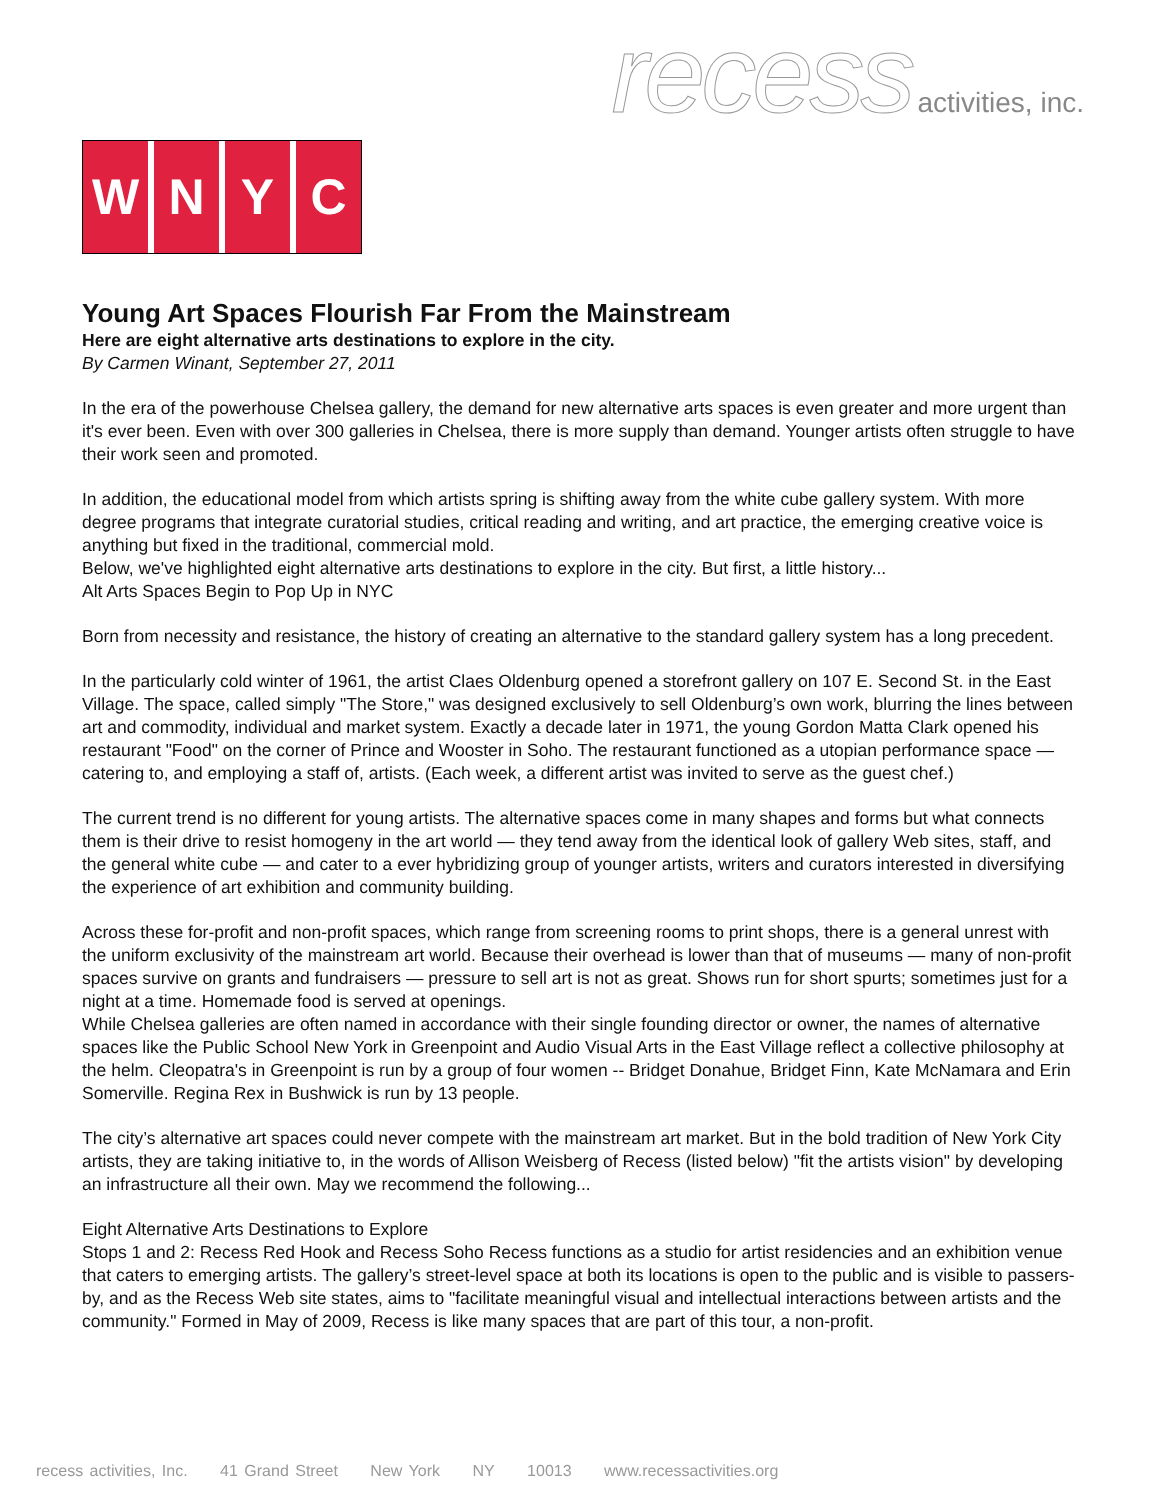recess activities, inc.
W N Y C
Young Art Spaces Flourish Far From the Mainstream
Here are eight alternative arts destinations to explore in the city.
By Carmen Winant, September 27, 2011
In the era of the powerhouse Chelsea gallery, the demand for new alternative arts spaces is even greater and more urgent than it's ever been. Even with over 300 galleries in Chelsea, there is more supply than demand. Younger artists often struggle to have their work seen and promoted.
In addition, the educational model from which artists spring is shifting away from the white cube gallery system. With more degree programs that integrate curatorial studies, critical reading and writing, and art practice, the emerging creative voice is anything but fixed in the traditional, commercial mold.
Below, we've highlighted eight alternative arts destinations to explore in the city. But first, a little history...
Alt Arts Spaces Begin to Pop Up in NYC
Born from necessity and resistance, the history of creating an alternative to the standard gallery system has a long precedent.
In the particularly cold winter of 1961, the artist Claes Oldenburg opened a storefront gallery on 107 E. Second St. in the East Village. The space, called simply "The Store," was designed exclusively to sell Oldenburg’s own work, blurring the lines between art and commodity, individual and market system. Exactly a decade later in 1971, the young Gordon Matta Clark opened his restaurant "Food" on the corner of Prince and Wooster in Soho. The restaurant functioned as a utopian performance space — catering to, and employing a staff of, artists. (Each week, a different artist was invited to serve as the guest chef.)
The current trend is no different for young artists. The alternative spaces come in many shapes and forms but what connects them is their drive to resist homogeny in the art world — they tend away from the identical look of gallery Web sites, staff, and the general white cube — and cater to a ever hybridizing group of younger artists, writers and curators interested in diversifying the experience of art exhibition and community building.
Across these for-profit and non-profit spaces, which range from screening rooms to print shops, there is a general unrest with the uniform exclusivity of the mainstream art world. Because their overhead is lower than that of museums — many of non-profit spaces survive on grants and fundraisers — pressure to sell art is not as great. Shows run for short spurts; sometimes just for a night at a time. Homemade food is served at openings.
While Chelsea galleries are often named in accordance with their single founding director or owner, the names of alternative spaces like the Public School New York in Greenpoint and Audio Visual Arts in the East Village reflect a collective philosophy at the helm. Cleopatra's in Greenpoint is run by a group of four women -- Bridget Donahue, Bridget Finn, Kate McNamara and Erin Somerville. Regina Rex in Bushwick is run by 13 people.
The city’s alternative art spaces could never compete with the mainstream art market. But in the bold tradition of New York City artists, they are taking initiative to, in the words of Allison Weisberg of Recess (listed below) "fit the artists vision" by developing an infrastructure all their own. May we recommend the following...
Eight Alternative Arts Destinations to Explore
Stops 1 and 2: Recess Red Hook and Recess Soho Recess functions as a studio for artist residencies and an exhibition venue that caters to emerging artists. The gallery’s street-level space at both its locations is open to the public and is visible to passers-by, and as the Recess Web site states, aims to "facilitate meaningful visual and intellectual interactions between artists and the community." Formed in May of 2009, Recess is like many spaces that are part of this tour, a non-profit.
recess activities, Inc. 41 Grand Street New York NY 10013 www.recessactivities.org